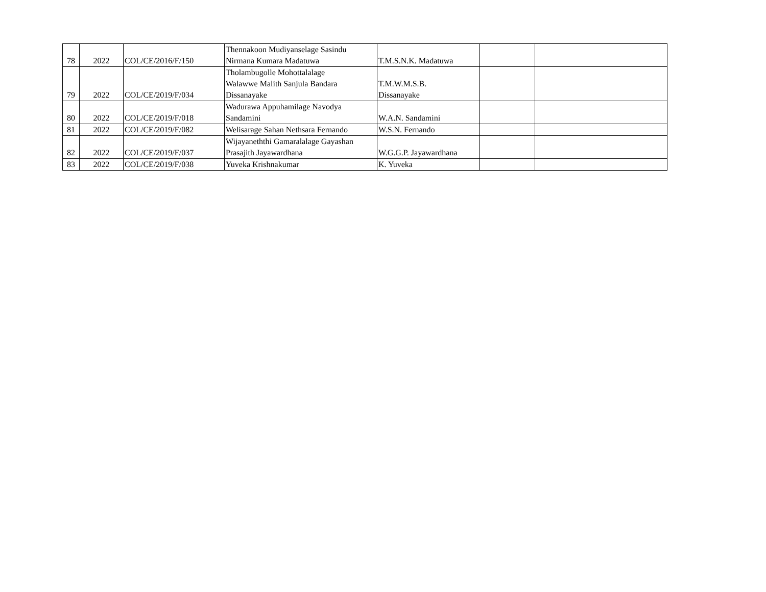| 78 | 2022 | COL/CE/2016/F/150 | Thennakoon Mudiyanselage Sasindu Nirmana Kumara Madatuwa | T.M.S.N.K. Madatuwa | | |
| 79 | 2022 | COL/CE/2019/F/034 | Tholambugolle Mohottalalage Walawwe Malith Sanjula Bandara Dissanayake | T.M.W.M.S.B. Dissanayake | | |
| 80 | 2022 | COL/CE/2019/F/018 | Wadurawa Appuhamilage Navodya Sandamini | W.A.N. Sandamini | | |
| 81 | 2022 | COL/CE/2019/F/082 | Welisarage Sahan Nethsara Fernando | W.S.N. Fernando | | |
| 82 | 2022 | COL/CE/2019/F/037 | Wijayaneththi Gamaralalage Gayashan Prasajith Jayawardhana | W.G.G.P. Jayawardhana | | |
| 83 | 2022 | COL/CE/2019/F/038 | Yuveka Krishnakumar | K. Yuveka | | |